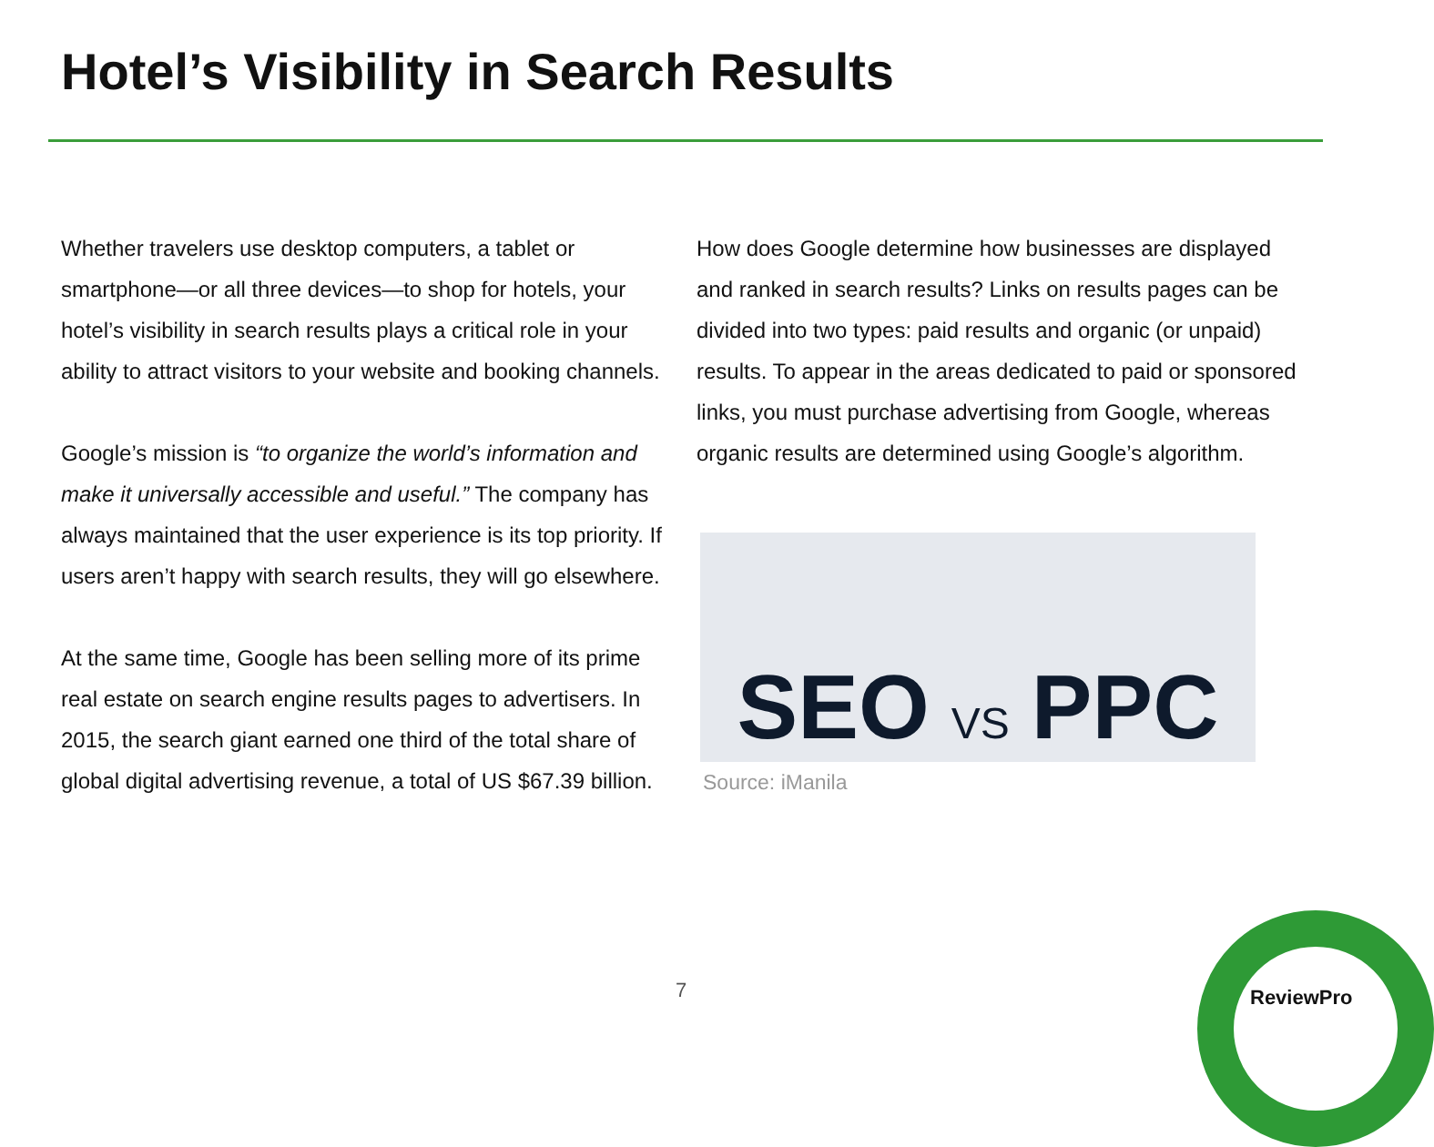Hotel’s Visibility in Search Results
Whether travelers use desktop computers, a tablet or smartphone—or all three devices—to shop for hotels, your hotel’s visibility in search results plays a critical role in your ability to attract visitors to your website and booking channels.
Google’s mission is “to organize the world’s information and make it universally accessible and useful.” The company has always maintained that the user experience is its top priority. If users aren’t happy with search results, they will go elsewhere.
At the same time, Google has been selling more of its prime real estate on search engine results pages to advertisers. In 2015, the search giant earned one third of the total share of global digital advertising revenue, a total of US $67.39 billion.
How does Google determine how businesses are displayed and ranked in search results? Links on results pages can be divided into two types: paid results and organic (or unpaid) results. To appear in the areas dedicated to paid or sponsored links, you must purchase advertising from Google, whereas organic results are determined using Google’s algorithm.
SEO VS PPC
Source: iManila
7 ReviewPro